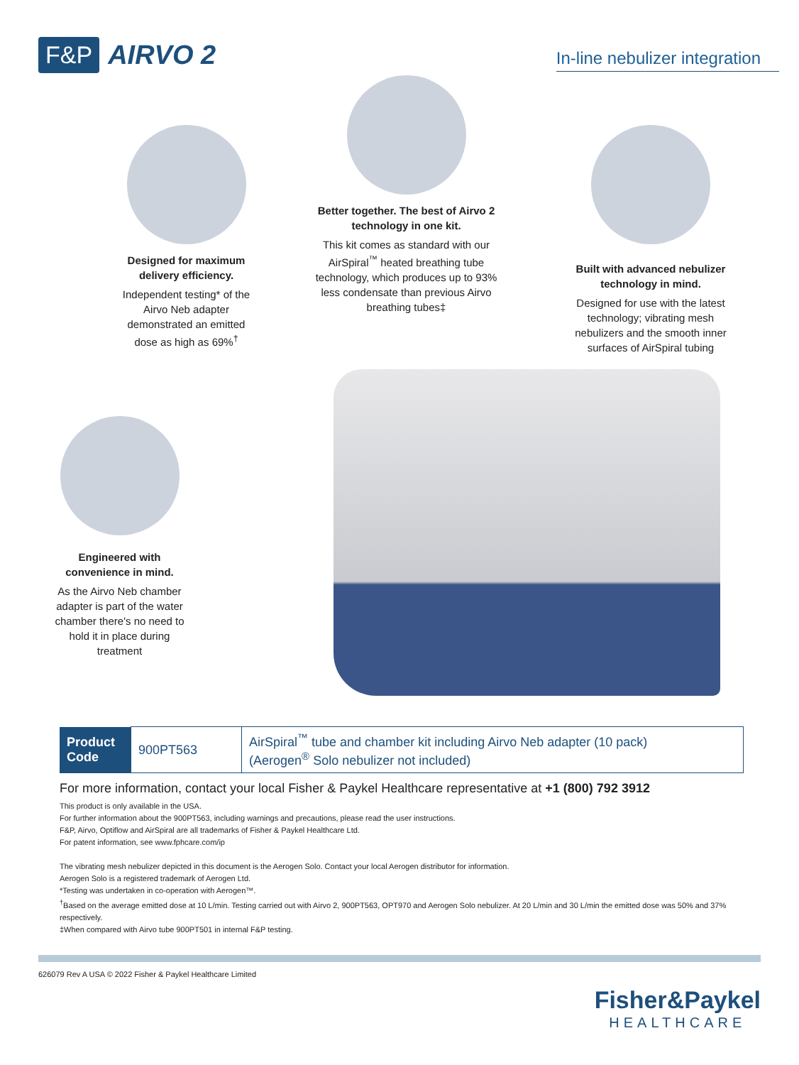F&P AIRVO 2
In-line nebulizer integration
Designed for maximum delivery efficiency.
Independent testing* of the Airvo Neb adapter demonstrated an emitted dose as high as 69%<sup>†</sup>
Better together. The best of Airvo 2 technology in one kit.
This kit comes as standard with our AirSpiral<sup>™</sup> heated breathing tube technology, which produces up to 93% less condensate than previous Airvo breathing tubes‡
Built with advanced nebulizer technology in mind.
Designed for use with the latest technology; vibrating mesh nebulizers and the smooth inner surfaces of AirSpiral tubing
Engineered with convenience in mind.
As the Airvo Neb chamber adapter is part of the water chamber there's no need to hold it in place during treatment
| Product Code | 900PT563 | AirSpiral<sup>™</sup> tube and chamber kit including Airvo Neb adapter (10 pack) (Aerogen<sup>®</sup> Solo nebulizer not included) |
For more information, contact your local Fisher & Paykel Healthcare representative at +1 (800) 792 3912
This product is only available in the USA.
For further information about the 900PT563, including warnings and precautions, please read the user instructions.
F&P, Airvo, Optiflow and AirSpiral are all trademarks of Fisher & Paykel Healthcare Ltd.
For patent information, see www.fphcare.com/ip
The vibrating mesh nebulizer depicted in this document is the Aerogen Solo. Contact your local Aerogen distributor for information.
Aerogen Solo is a registered trademark of Aerogen Ltd.
*Testing was undertaken in co-operation with Aerogen™.
<sup>†</sup> Based on the average emitted dose at 10 L/min. Testing carried out with Airvo 2, 900PT563, OPT970 and Aerogen Solo nebulizer. At 20 L/min and 30 L/min the emitted dose was 50% and 37% respectively.
‡When compared with Airvo tube 900PT501 in internal F&P testing.
626079 Rev A USA © 2022 Fisher & Paykel Healthcare Limited
Fisher&Paykel
HEALTHCARE